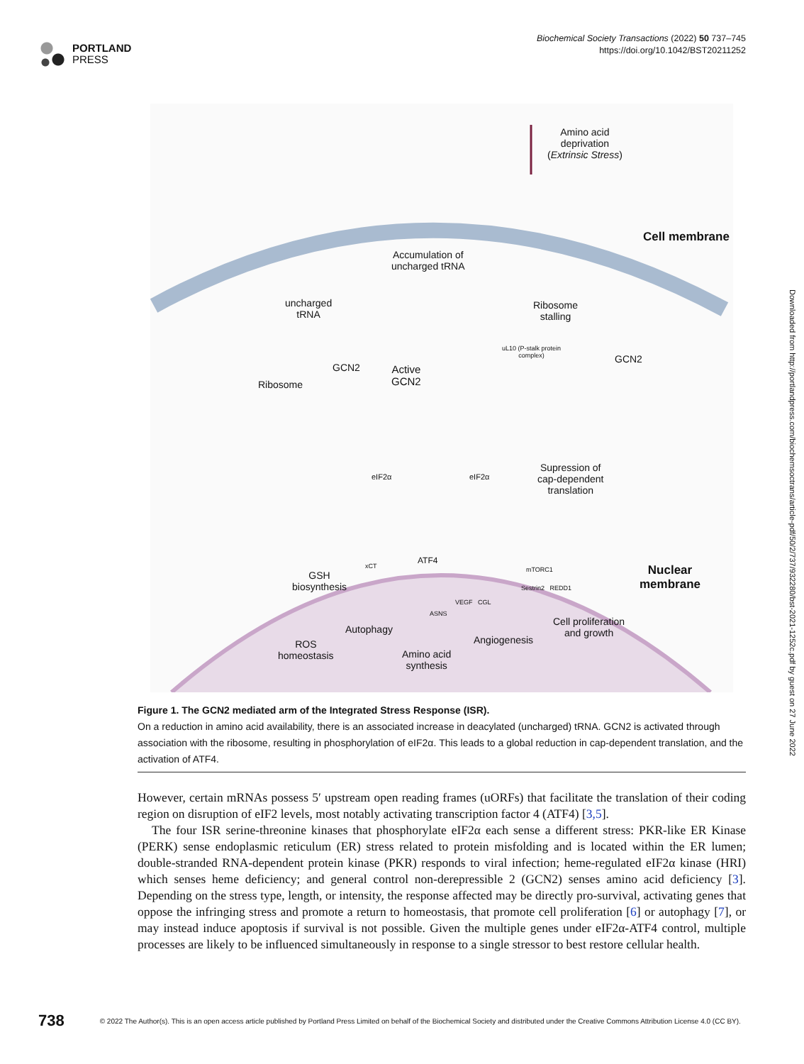PORTLAND
PRESS
Biochemical Society Transactions (2022) 50 737–745
https://doi.org/10.1042/BST20211252
Amino acid
deprivation
(Extrinsic Stress)
Cell membrane
Accumulation of
uncharged tRNA
uncharged
tRNA
Ribosome
stalling
uL10 (P-stalk protein
complex)
GCN2
GCN2
Active
GCN2
Ribosome
eIF2α eIF2α
Supression of
cap-dependent
translation
ATF4
xCT mTORC1
Nuclear
membrane
GSH
biosynthesis
Sestrin2 REDD1
VEGF CGL
ASNS
Cell proliferation
and growth
Autophagy
Angiogenesis
ROS
homeostasis
Amino acid
synthesis
Figure 1. The GCN2 mediated arm of the Integrated Stress Response (ISR).
On a reduction in amino acid availability, there is an associated increase in deacylated (uncharged) tRNA. GCN2 is activated through association with the ribosome, resulting in phosphorylation of eIF2α. This leads to a global reduction in cap-dependent translation, and the activation of ATF4.
However, certain mRNAs possess 5′ upstream open reading frames (uORFs) that facilitate the translation of their coding region on disruption of eIF2 levels, most notably activating transcription factor 4 (ATF4) [3,5].
The four ISR serine-threonine kinases that phosphorylate eIF2α each sense a different stress: PKR-like ER Kinase (PERK) sense endoplasmic reticulum (ER) stress related to protein misfolding and is located within the ER lumen; double-stranded RNA-dependent protein kinase (PKR) responds to viral infection; heme-regulated eIF2α kinase (HRI) which senses heme deficiency; and general control non-derepressible 2 (GCN2) senses amino acid deficiency [3]. Depending on the stress type, length, or intensity, the response affected may be directly pro-survival, activating genes that oppose the infringing stress and promote a return to homeostasis, that promote cell proliferation [6] or autophagy [7], or may instead induce apoptosis if survival is not possible. Given the multiple genes under eIF2α-ATF4 control, multiple processes are likely to be influenced simultaneously in response to a single stressor to best restore cellular health.
Downloaded from http://portlandpress.com/biochemsoctrans/article-pdf/50/2/737/932280/bst-2021-1252c.pdf by guest on 27 June 2022
738 © 2022 The Author(s). This is an open access article published by Portland Press Limited on behalf of the Biochemical Society and distributed under the Creative Commons Attribution License 4.0 (CC BY).